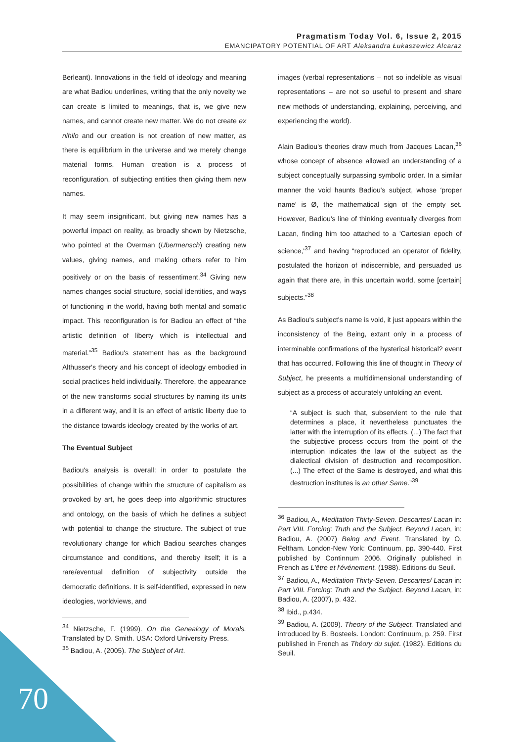Pragmatism Today Vol. 6, Issue 2, 2015
EMANCIPATORY POTENTIAL OF ART Aleksandra Łukaszewicz Alcaraz
Berleant). Innovations in the field of ideology and meaning are what Badiou underlines, writing that the only novelty we can create is limited to meanings, that is, we give new names, and cannot create new matter. We do not create ex nihilo and our creation is not creation of new matter, as there is equilibrium in the universe and we merely change material forms. Human creation is a process of reconfiguration, of subjecting entities then giving them new names.
It may seem insignificant, but giving new names has a powerful impact on reality, as broadly shown by Nietzsche, who pointed at the Overman (Ubermensch) creating new values, giving names, and making others refer to him positively or on the basis of ressentiment.<sup>34</sup> Giving new names changes social structure, social identities, and ways of functioning in the world, having both mental and somatic impact. This reconfiguration is for Badiou an effect of “the artistic definition of liberty which is intellectual and material.”<sup>35</sup> Badiou's statement has as the background Althusser's theory and his concept of ideology embodied in social practices held individually. Therefore, the appearance of the new transforms social structures by naming its units in a different way, and it is an effect of artistic liberty due to the distance towards ideology created by the works of art.
The Eventual Subject
Badiou's analysis is overall: in order to postulate the possibilities of change within the structure of capitalism as provoked by art, he goes deep into algorithmic structures and ontology, on the basis of which he defines a subject with potential to change the structure. The subject of true revolutionary change for which Badiou searches changes circumstance and conditions, and thereby itself; it is a rare/eventual definition of subjectivity outside the democratic definitions. It is self-identified, expressed in new ideologies, worldviews, and
<sup>34</sup> Nietzsche, F. (1999). On the Genealogy of Morals. Translated by D. Smith. USA: Oxford University Press.
<sup>35</sup> Badiou, A. (2005). The Subject of Art.
images (verbal representations – not so indelible as visual representations – are not so useful to present and share new methods of understanding, explaining, perceiving, and experiencing the world).
Alain Badiou's theories draw much from Jacques Lacan,<sup>36</sup> whose concept of absence allowed an understanding of a subject conceptually surpassing symbolic order. In a similar manner the void haunts Badiou's subject, whose ‘proper name' is Ø, the mathematical sign of the empty set. However, Badiou's line of thinking eventually diverges from Lacan, finding him too attached to a 'Cartesian epoch of science,'<sup>37</sup> and having “reproduced an operator of fidelity, postulated the horizon of indiscernible, and persuaded us again that there are, in this uncertain world, some [certain] subjects.”<sup>38</sup>
As Badiou's subject's name is void, it just appears within the inconsistency of the Being, extant only in a process of interminable confirmations of the hysterical historical? event that has occurred. Following this line of thought in Theory of Subject, he presents a multidimensional understanding of subject as a process of accurately unfolding an event.
“A subject is such that, subservient to the rule that determines a place, it nevertheless punctuates the latter with the interruption of its effects. (...) The fact that the subjective process occurs from the point of the interruption indicates the law of the subject as the dialectical division of destruction and recomposition. (...) The effect of the Same is destroyed, and what this destruction institutes is an other Same.”<sup>39</sup>
<sup>36</sup> Badiou, A., Meditation Thirty-Seven. Descartes/ Lacan in: Part VIII. Forcing: Truth and the Subject. Beyond Lacan, in: Badiou, A. (2007) Being and Event. Translated by O. Feltham. London-New York: Continuum, pp. 390-440. First published by Continnum 2006. Originally published in French as L'être et l'événement. (1988). Editions du Seuil.
<sup>37</sup> Badiou, A., Meditation Thirty-Seven. Descartes/ Lacan in: Part VIII. Forcing: Truth and the Subject. Beyond Lacan, in: Badiou, A. (2007), p. 432.
<sup>38</sup> Ibid., p.434.
<sup>39</sup> Badiou, A. (2009). Theory of the Subject. Translated and introduced by B. Bosteels. London: Continuum, p. 259. First published in French as Théory du sujet. (1982). Editions du Seuil.
70